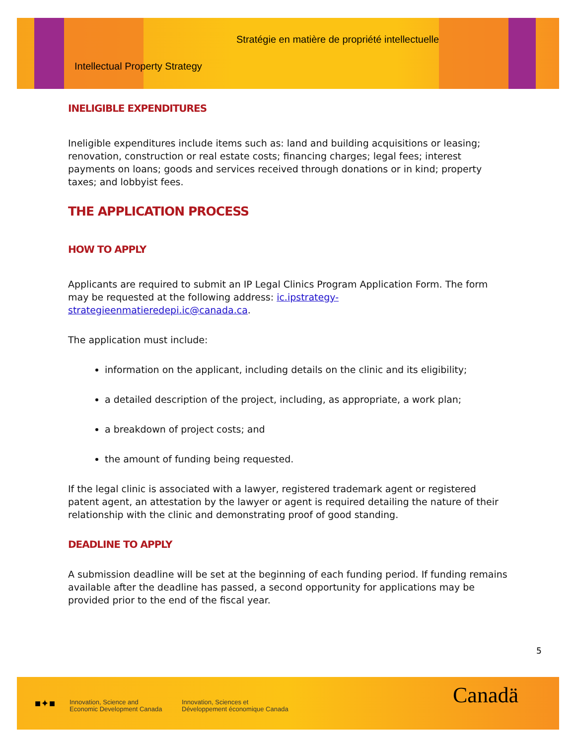Stratégie en matière de propriété intellectuelle
Intellectual Property Strategy
INELIGIBLE EXPENDITURES
Ineligible expenditures include items such as: land and building acquisitions or leasing; renovation, construction or real estate costs; financing charges; legal fees; interest payments on loans; goods and services received through donations or in kind; property taxes; and lobbyist fees.
THE APPLICATION PROCESS
HOW TO APPLY
Applicants are required to submit an IP Legal Clinics Program Application Form. The form may be requested at the following address: ic.ipstrategy-strategieenmatieredepi.ic@canada.ca.
The application must include:
information on the applicant, including details on the clinic and its eligibility;
a detailed description of the project, including, as appropriate, a work plan;
a breakdown of project costs; and
the amount of funding being requested.
If the legal clinic is associated with a lawyer, registered trademark agent or registered patent agent, an attestation by the lawyer or agent is required detailing the nature of their relationship with the clinic and demonstrating proof of good standing.
DEADLINE TO APPLY
A submission deadline will be set at the beginning of each funding period. If funding remains available after the deadline has passed, a second opportunity for applications may be provided prior to the end of the fiscal year.
5
■✦■
Innovation, Science and
Economic Development Canada
Innovation, Sciences et
Développement économique Canada
Canadä